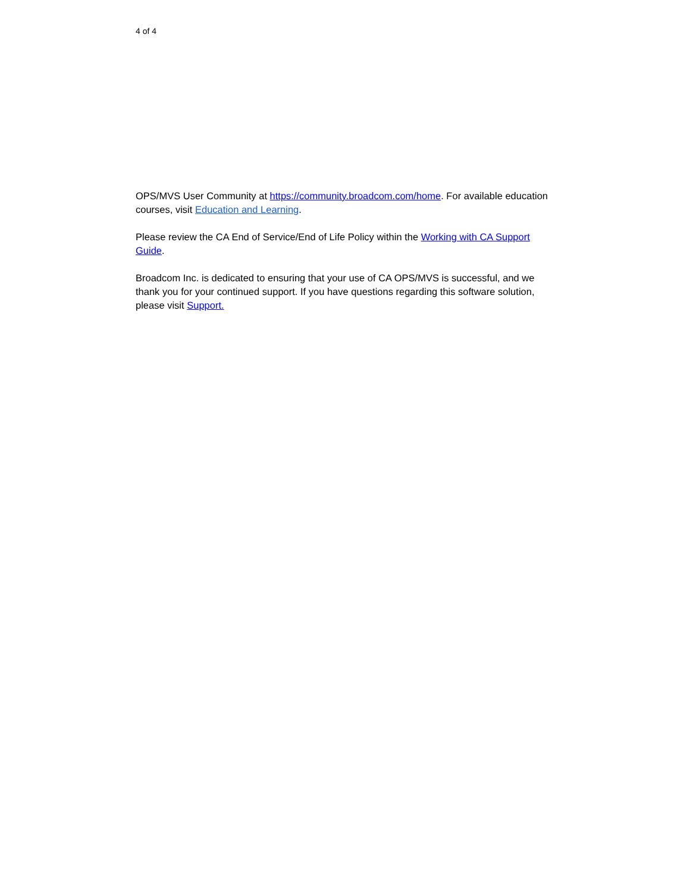4 of 4
OPS/MVS User Community at https://community.broadcom.com/home. For available education courses, visit Education and Learning.
Please review the CA End of Service/End of Life Policy within the Working with CA Support Guide.
Broadcom Inc. is dedicated to ensuring that your use of CA OPS/MVS is successful, and we thank you for your continued support. If you have questions regarding this software solution, please visit Support.